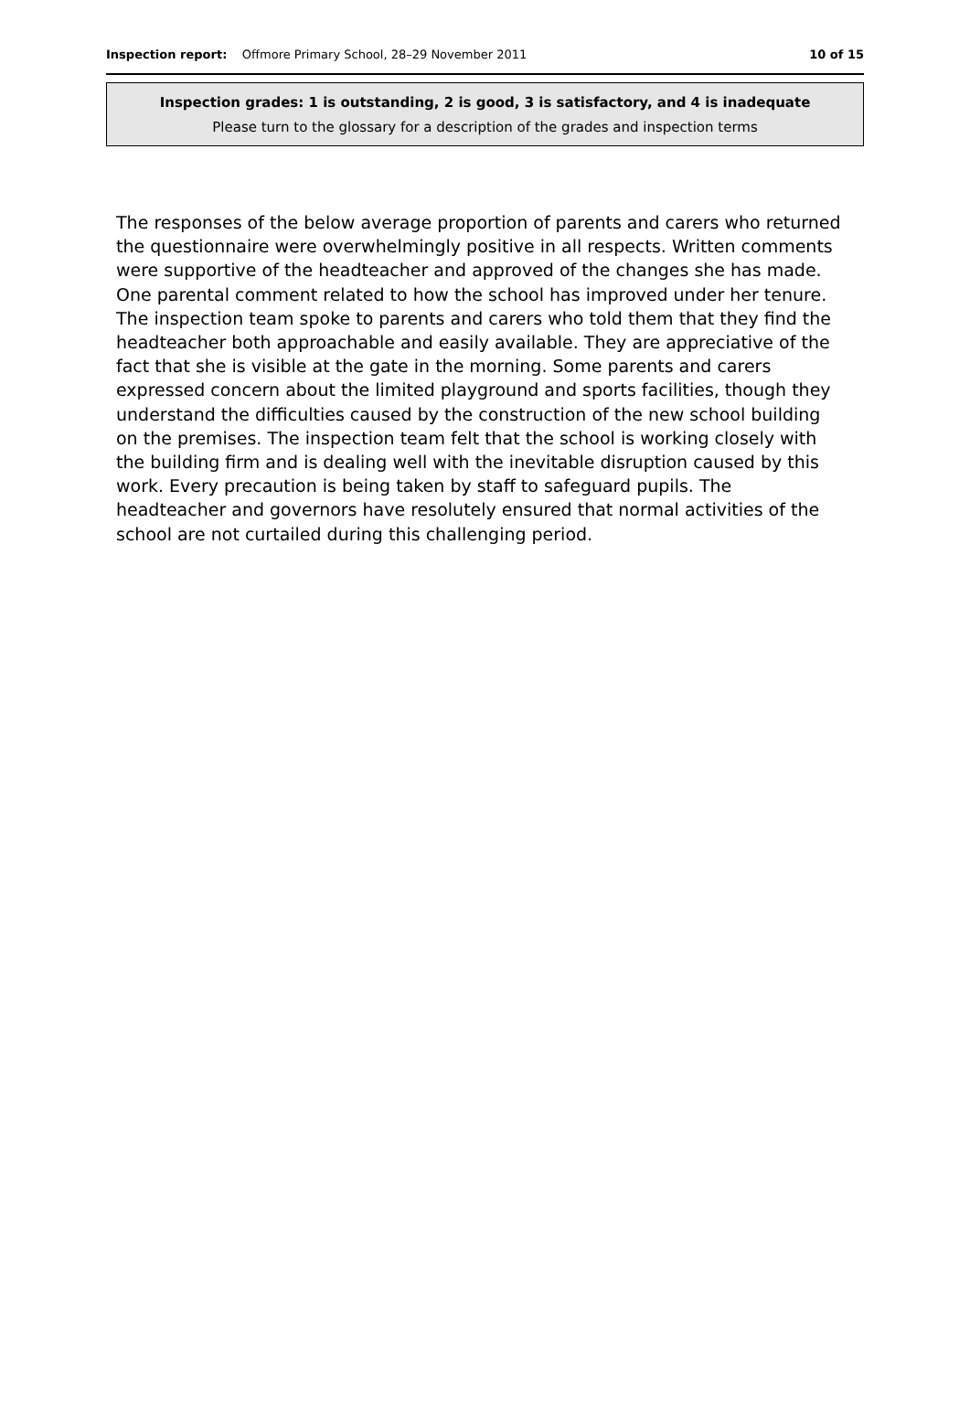Inspection report: Offmore Primary School, 28–29 November 2011
10 of 15
Inspection grades: 1 is outstanding, 2 is good, 3 is satisfactory, and 4 is inadequate
Please turn to the glossary for a description of the grades and inspection terms
The responses of the below average proportion of parents and carers who returned the questionnaire were overwhelmingly positive in all respects. Written comments were supportive of the headteacher and approved of the changes she has made. One parental comment related to how the school has improved under her tenure. The inspection team spoke to parents and carers who told them that they find the headteacher both approachable and easily available. They are appreciative of the fact that she is visible at the gate in the morning. Some parents and carers expressed concern about the limited playground and sports facilities, though they understand the difficulties caused by the construction of the new school building on the premises. The inspection team felt that the school is working closely with the building firm and is dealing well with the inevitable disruption caused by this work. Every precaution is being taken by staff to safeguard pupils. The headteacher and governors have resolutely ensured that normal activities of the school are not curtailed during this challenging period.